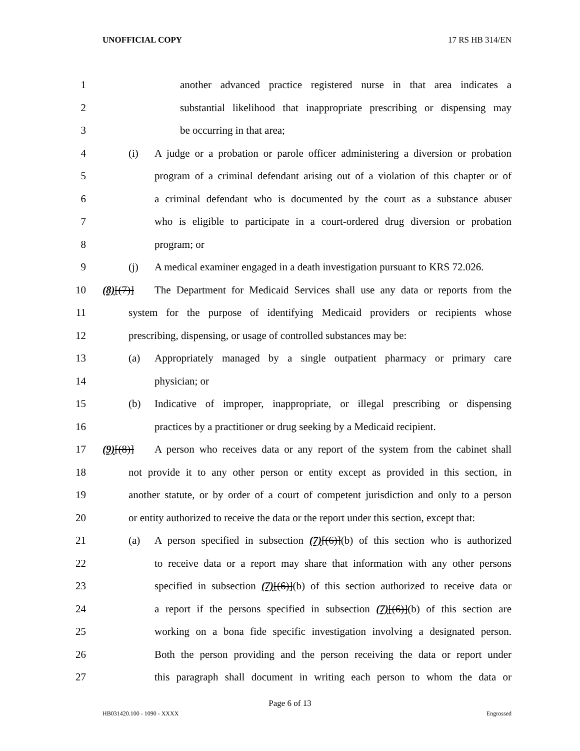UNOFFICIAL COPY 17 RS HB 314/EN
1 another advanced practice registered nurse in that area indicates a
2 substantial likelihood that inappropriate prescribing or dispensing may
3 be occurring in that area;
4 (i) A judge or a probation or parole officer administering a diversion or probation
5 program of a criminal defendant arising out of a violation of this chapter or of
6 a criminal defendant who is documented by the court as a substance abuser
7 who is eligible to participate in a court-ordered drug diversion or probation
8 program; or
9 (j) A medical examiner engaged in a death investigation pursuant to KRS 72.026.
10 (8)[(7)] The Department for Medicaid Services shall use any data or reports from the
11 system for the purpose of identifying Medicaid providers or recipients whose
12 prescribing, dispensing, or usage of controlled substances may be:
13 (a) Appropriately managed by a single outpatient pharmacy or primary care
14 physician; or
15 (b) Indicative of improper, inappropriate, or illegal prescribing or dispensing
16 practices by a practitioner or drug seeking by a Medicaid recipient.
17 (9)[(8)] A person who receives data or any report of the system from the cabinet shall
18 not provide it to any other person or entity except as provided in this section, in
19 another statute, or by order of a court of competent jurisdiction and only to a person
20 or entity authorized to receive the data or the report under this section, except that:
21 (a) A person specified in subsection (7)[(6)](b) of this section who is authorized
22 to receive data or a report may share that information with any other persons
23 specified in subsection (7)[(6)](b) of this section authorized to receive data or
24 a report if the persons specified in subsection (7)[(6)](b) of this section are
25 working on a bona fide specific investigation involving a designated person.
26 Both the person providing and the person receiving the data or report under
27 this paragraph shall document in writing each person to whom the data or
Page 6 of 13
HB031420.100 - 1090 - XXXX Engrossed